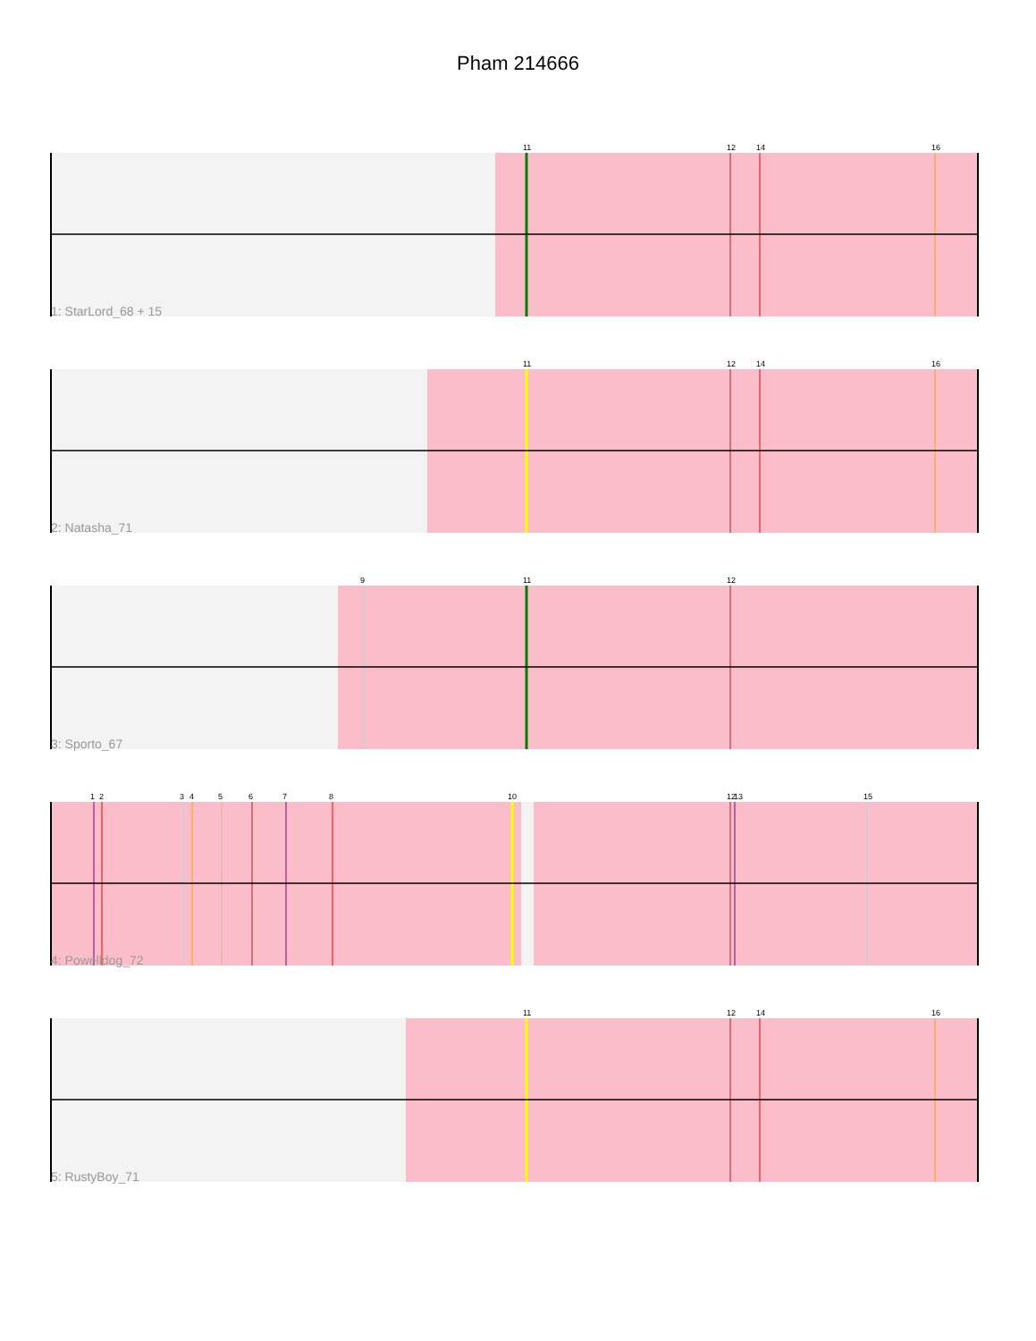Pham 214666
11
12
14
16
1: StarLord_68 + 15
11
12
14
16
2: Natasha_71
9
11
12
3: Sporto_67
1
2
3
4
5
6
7
8
10
12
13
15
4: Powelldog_72
11
12
14
16
5: RustyBoy_71